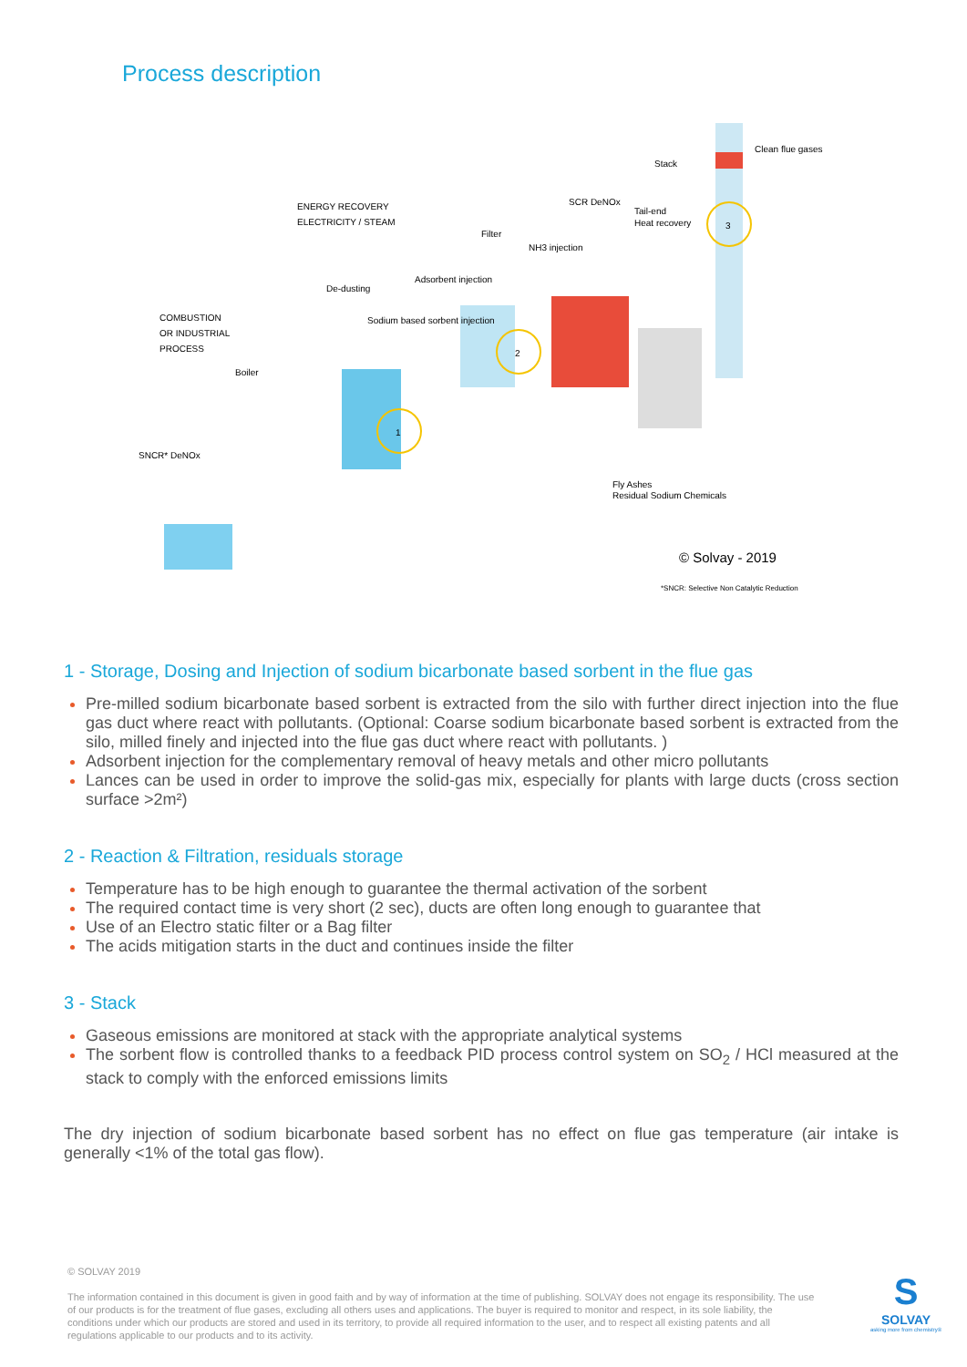Process description
1
2
3
Stack
Clean flue gases
ENERGY RECOVERY
ELECTRICITY / STEAM
COMBUSTION
OR INDUSTRIAL
PROCESS
Boiler
SNCR* DeNOx
De-dusting
Sodium based sorbent injection
Adsorbent injection
Filter
NH3 injection
SCR DeNOx
Tail-end
Heat recovery
Fly Ashes
Residual Sodium Chemicals
© Solvay - 2019
*SNCR: Selective Non Catalytic Reduction
1 - Storage, Dosing and Injection of sodium bicarbonate based sorbent in the flue gas
Pre-milled sodium bicarbonate based sorbent is extracted from the silo with further direct injection into the flue gas duct where react with pollutants. (Optional: Coarse sodium bicarbonate based sorbent is extracted from the silo, milled finely and injected into the flue gas duct where react with pollutants. )
Adsorbent injection for the complementary removal of heavy metals and other micro pollutants
Lances can be used in order to improve the solid-gas mix, especially for plants with large ducts (cross section surface >2m²)
2 - Reaction & Filtration, residuals storage
Temperature has to be high enough to guarantee the thermal activation of the sorbent
The required contact time is very short (2 sec), ducts are often long enough to guarantee that
Use of an Electro static filter or a Bag filter
The acids mitigation starts in the duct and continues inside the filter
3 - Stack
Gaseous emissions are monitored at stack with the appropriate analytical systems
The sorbent flow is controlled thanks to a feedback PID process control system on SO<sub>2</sub> / HCl measured at the stack to comply with the enforced emissions limits
The dry injection of sodium bicarbonate based sorbent has no effect on flue gas temperature (air intake is generally <1% of the total gas flow).
© SOLVAY 2019
The information contained in this document is given in good faith and by way of information at the time of publishing. SOLVAY does not engage its responsibility. The use of our products is for the treatment of flue gases, excluding all others uses and applications. The buyer is required to monitor and respect, in its sole liability, the conditions under which our products are stored and used in its territory, to provide all required information to the user, and to respect all existing patents and all regulations applicable to our products and to its activity.
S
SOLVAY
asking more from chemistry®